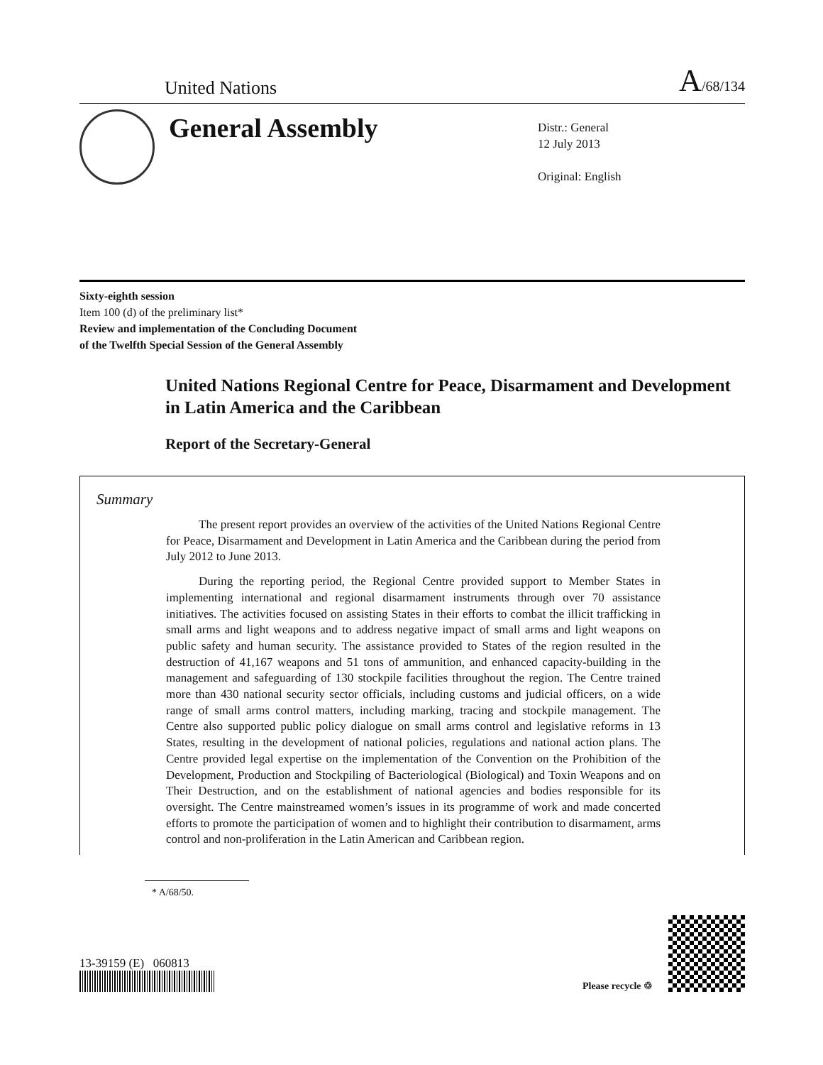United Nations A/68/134
General Assembly
Distr.: General
12 July 2013
Original: English
Sixty-eighth session
Item 100 (d) of the preliminary list*
Review and implementation of the Concluding Document
of the Twelfth Special Session of the General Assembly
United Nations Regional Centre for Peace, Disarmament and Development in Latin America and the Caribbean
Report of the Secretary-General
Summary
The present report provides an overview of the activities of the United Nations Regional Centre for Peace, Disarmament and Development in Latin America and the Caribbean during the period from July 2012 to June 2013.
During the reporting period, the Regional Centre provided support to Member States in implementing international and regional disarmament instruments through over 70 assistance initiatives. The activities focused on assisting States in their efforts to combat the illicit trafficking in small arms and light weapons and to address negative impact of small arms and light weapons on public safety and human security. The assistance provided to States of the region resulted in the destruction of 41,167 weapons and 51 tons of ammunition, and enhanced capacity-building in the management and safeguarding of 130 stockpile facilities throughout the region. The Centre trained more than 430 national security sector officials, including customs and judicial officers, on a wide range of small arms control matters, including marking, tracing and stockpile management. The Centre also supported public policy dialogue on small arms control and legislative reforms in 13 States, resulting in the development of national policies, regulations and national action plans. The Centre provided legal expertise on the implementation of the Convention on the Prohibition of the Development, Production and Stockpiling of Bacteriological (Biological) and Toxin Weapons and on Their Destruction, and on the establishment of national agencies and bodies responsible for its oversight. The Centre mainstreamed women’s issues in its programme of work and made concerted efforts to promote the participation of women and to highlight their contribution to disarmament, arms control and non-proliferation in the Latin American and Caribbean region.
* A/68/50.
13-39159 (E) 060813
Please recycle ♲